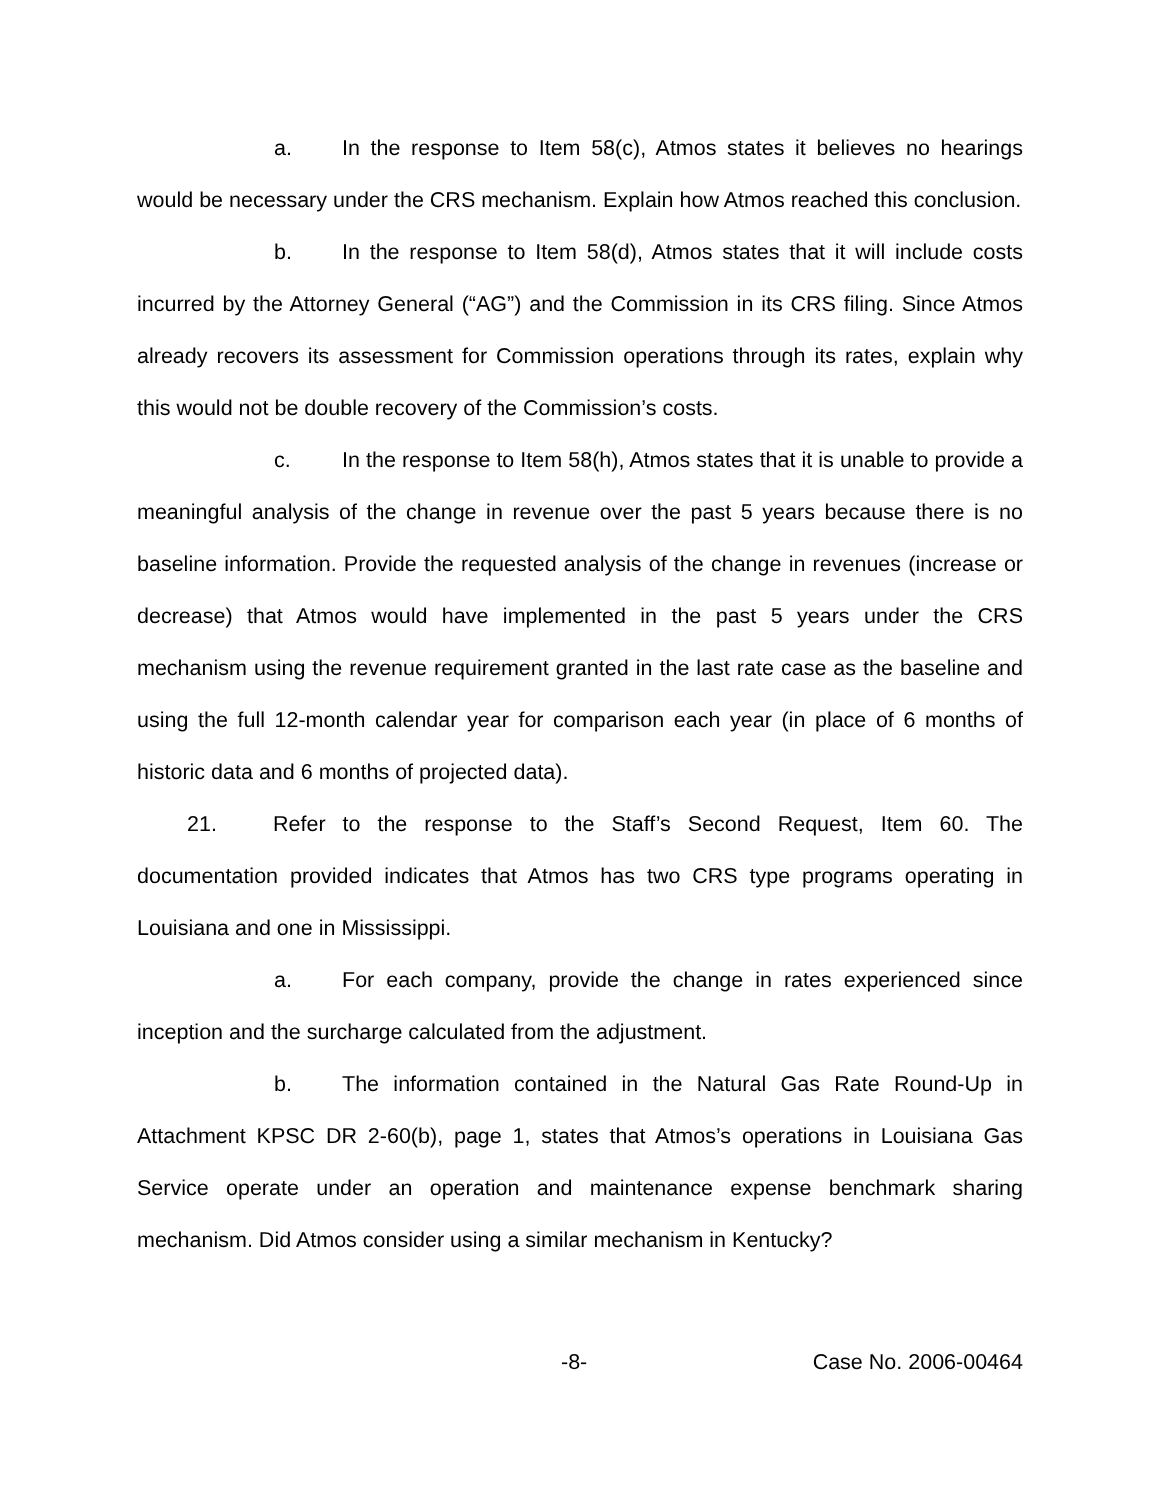a. In the response to Item 58(c), Atmos states it believes no hearings would be necessary under the CRS mechanism. Explain how Atmos reached this conclusion.
b. In the response to Item 58(d), Atmos states that it will include costs incurred by the Attorney General (“AG”) and the Commission in its CRS filing. Since Atmos already recovers its assessment for Commission operations through its rates, explain why this would not be double recovery of the Commission’s costs.
c. In the response to Item 58(h), Atmos states that it is unable to provide a meaningful analysis of the change in revenue over the past 5 years because there is no baseline information. Provide the requested analysis of the change in revenues (increase or decrease) that Atmos would have implemented in the past 5 years under the CRS mechanism using the revenue requirement granted in the last rate case as the baseline and using the full 12-month calendar year for comparison each year (in place of 6 months of historic data and 6 months of projected data).
21. Refer to the response to the Staff’s Second Request, Item 60. The documentation provided indicates that Atmos has two CRS type programs operating in Louisiana and one in Mississippi.
a. For each company, provide the change in rates experienced since inception and the surcharge calculated from the adjustment.
b. The information contained in the Natural Gas Rate Round-Up in Attachment KPSC DR 2-60(b), page 1, states that Atmos’s operations in Louisiana Gas Service operate under an operation and maintenance expense benchmark sharing mechanism. Did Atmos consider using a similar mechanism in Kentucky?
-8- Case No. 2006-00464